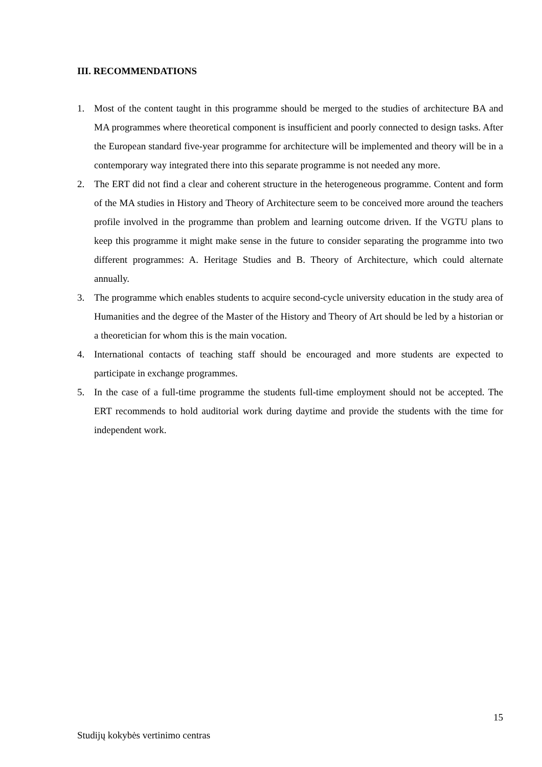III. RECOMMENDATIONS
1. Most of the content taught in this programme should be merged to the studies of architecture BA and MA programmes where theoretical component is insufficient and poorly connected to design tasks. After the European standard five-year programme for architecture will be implemented and theory will be in a contemporary way integrated there into this separate programme is not needed any more.
2. The ERT did not find a clear and coherent structure in the heterogeneous programme. Content and form of the MA studies in History and Theory of Architecture seem to be conceived more around the teachers profile involved in the programme than problem and learning outcome driven. If the VGTU plans to keep this programme it might make sense in the future to consider separating the programme into two different programmes: A. Heritage Studies and B. Theory of Architecture, which could alternate annually.
3. The programme which enables students to acquire second-cycle university education in the study area of Humanities and the degree of the Master of the History and Theory of Art should be led by a historian or a theoretician for whom this is the main vocation.
4. International contacts of teaching staff should be encouraged and more students are expected to participate in exchange programmes.
5. In the case of a full-time programme the students full-time employment should not be accepted. The ERT recommends to hold auditorial work during daytime and provide the students with the time for independent work.
15
Studijų kokybės vertinimo centras